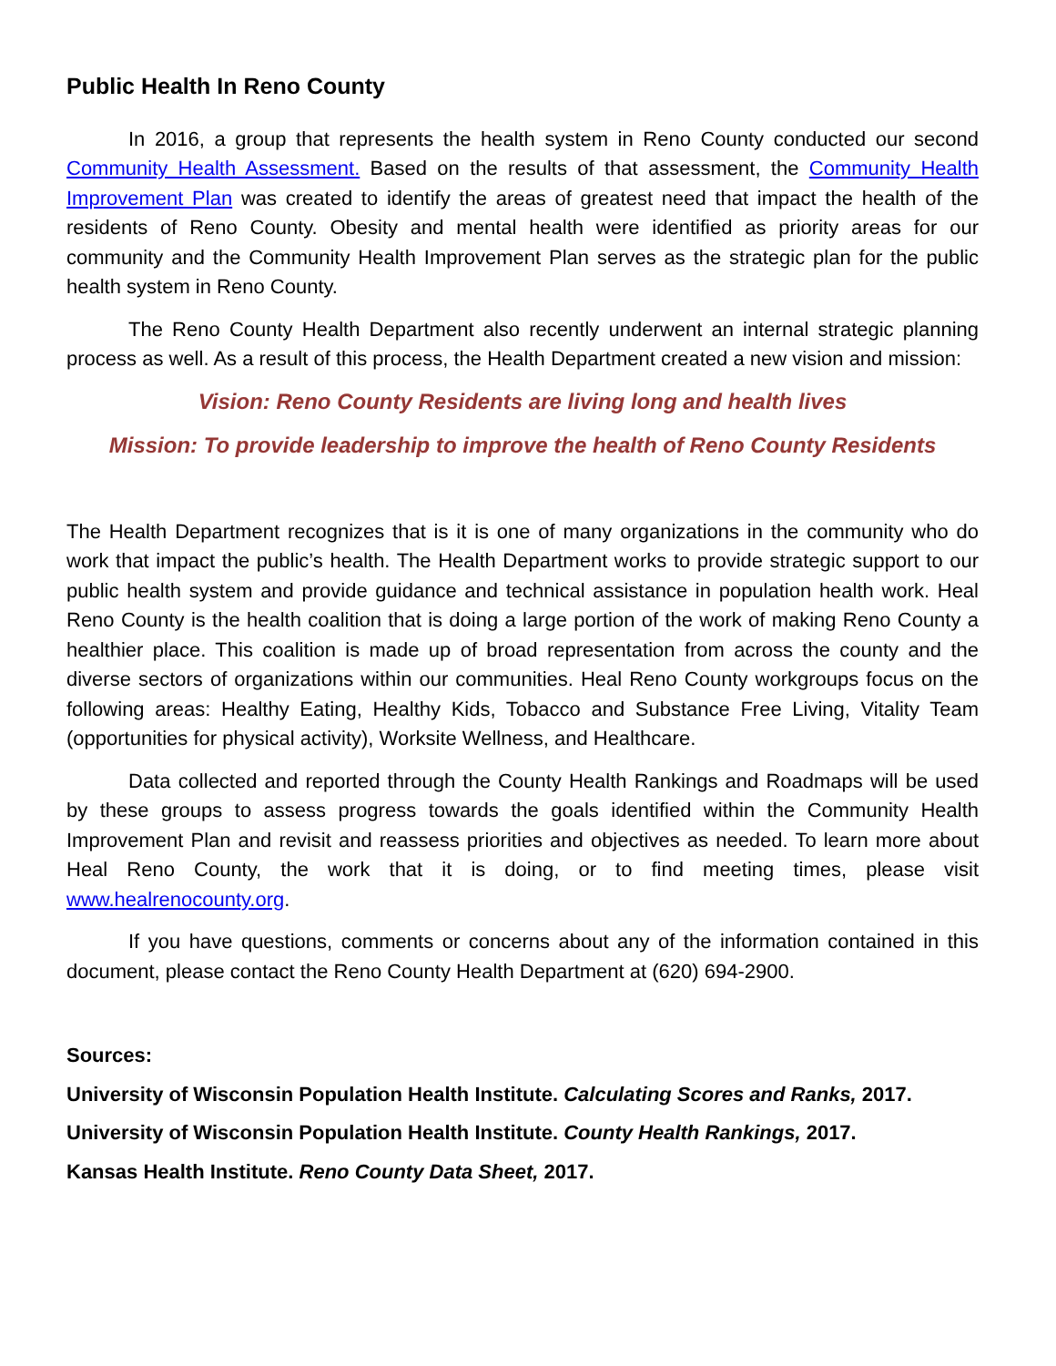Public Health In Reno County
In 2016, a group that represents the health system in Reno County conducted our second Community Health Assessment. Based on the results of that assessment, the Community Health Improvement Plan was created to identify the areas of greatest need that impact the health of the residents of Reno County. Obesity and mental health were identified as priority areas for our community and the Community Health Improvement Plan serves as the strategic plan for the public health system in Reno County.
The Reno County Health Department also recently underwent an internal strategic planning process as well. As a result of this process, the Health Department created a new vision and mission:
Vision: Reno County Residents are living long and health lives
Mission: To provide leadership to improve the health of Reno County Residents
The Health Department recognizes that is it is one of many organizations in the community who do work that impact the public’s health. The Health Department works to provide strategic support to our public health system and provide guidance and technical assistance in population health work. Heal Reno County is the health coalition that is doing a large portion of the work of making Reno County a healthier place. This coalition is made up of broad representation from across the county and the diverse sectors of organizations within our communities. Heal Reno County workgroups focus on the following areas: Healthy Eating, Healthy Kids, Tobacco and Substance Free Living, Vitality Team (opportunities for physical activity), Worksite Wellness, and Healthcare.
Data collected and reported through the County Health Rankings and Roadmaps will be used by these groups to assess progress towards the goals identified within the Community Health Improvement Plan and revisit and reassess priorities and objectives as needed. To learn more about Heal Reno County, the work that it is doing, or to find meeting times, please visit www.healrenocounty.org.
If you have questions, comments or concerns about any of the information contained in this document, please contact the Reno County Health Department at (620) 694-2900.
Sources:
University of Wisconsin Population Health Institute. Calculating Scores and Ranks, 2017.
University of Wisconsin Population Health Institute. County Health Rankings, 2017.
Kansas Health Institute. Reno County Data Sheet, 2017.